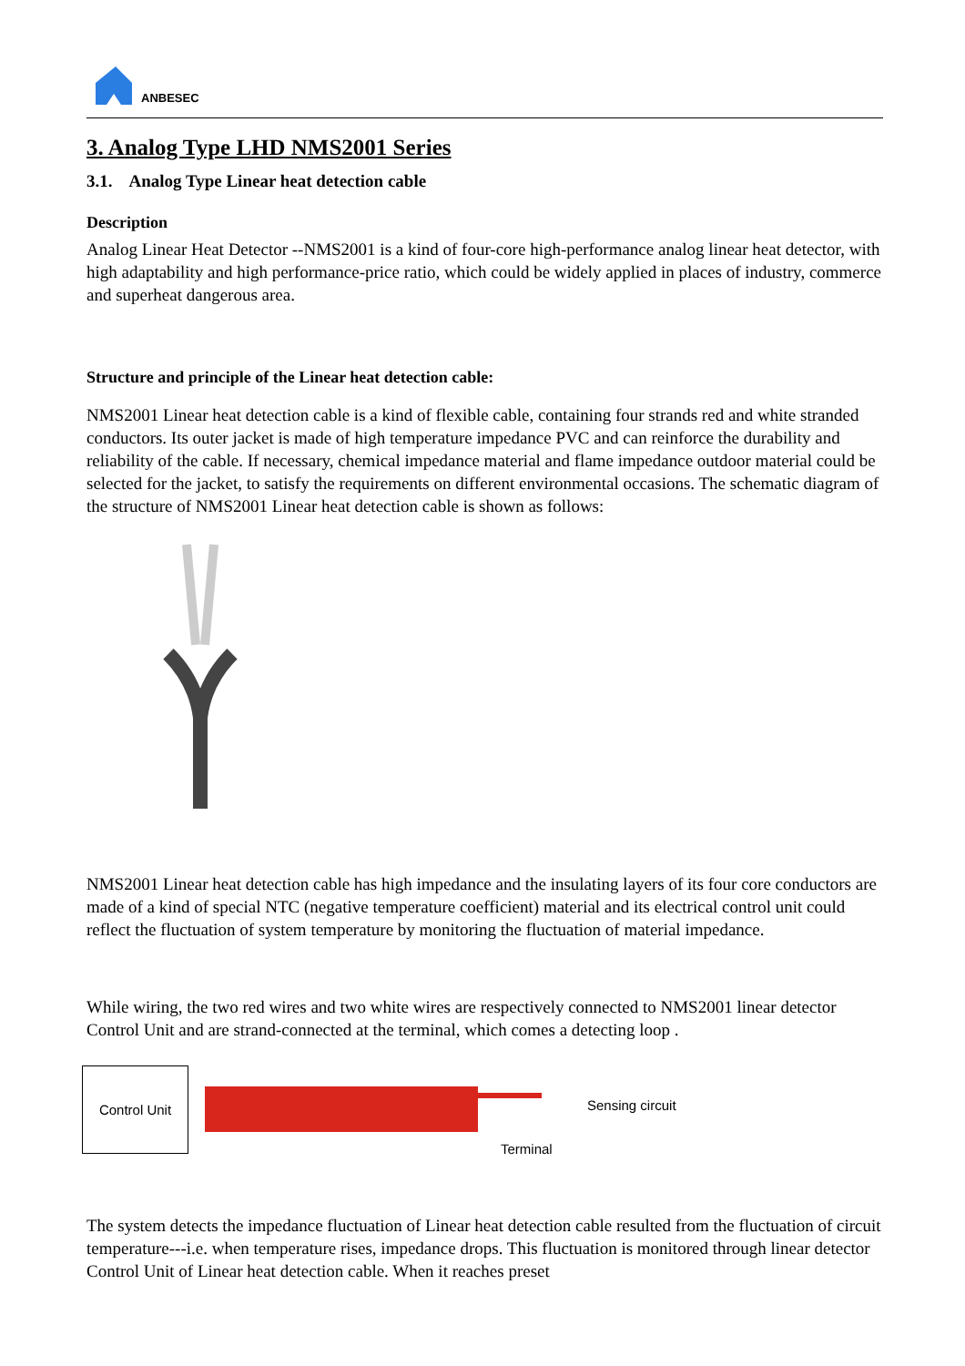ANBESEC
3. Analog Type LHD NMS2001 Series
3.1. Analog Type Linear heat detection cable
Description
Analog Linear Heat Detector --NMS2001 is a kind of four-core high-performance analog linear heat detector, with high adaptability and high performance-price ratio, which could be widely applied in places of industry, commerce and superheat dangerous area.
Structure and principle of the Linear heat detection cable:
NMS2001 Linear heat detection cable is a kind of flexible cable, containing four strands red and white stranded conductors. Its outer jacket is made of high temperature impedance PVC and can reinforce the durability and reliability of the cable. If necessary, chemical impedance material and flame impedance outdoor material could be selected for the jacket, to satisfy the requirements on different environmental occasions. The schematic diagram of the structure of NMS2001 Linear heat detection cable is shown as follows:
NMS2001 Linear heat detection cable has high impedance and the insulating layers of its four core conductors are made of a kind of special NTC (negative temperature coefficient) material and its electrical control unit could reflect the fluctuation of system temperature by monitoring the fluctuation of material impedance.
While wiring, the two red wires and two white wires are respectively connected to NMS2001 linear detector Control Unit and are strand-connected at the terminal, which comes a detecting loop .
Control Unit
Sensing circuit
Terminal
The system detects the impedance fluctuation of Linear heat detection cable resulted from the fluctuation of circuit temperature---i.e. when temperature rises, impedance drops. This fluctuation is monitored through linear detector Control Unit of Linear heat detection cable. When it reaches preset